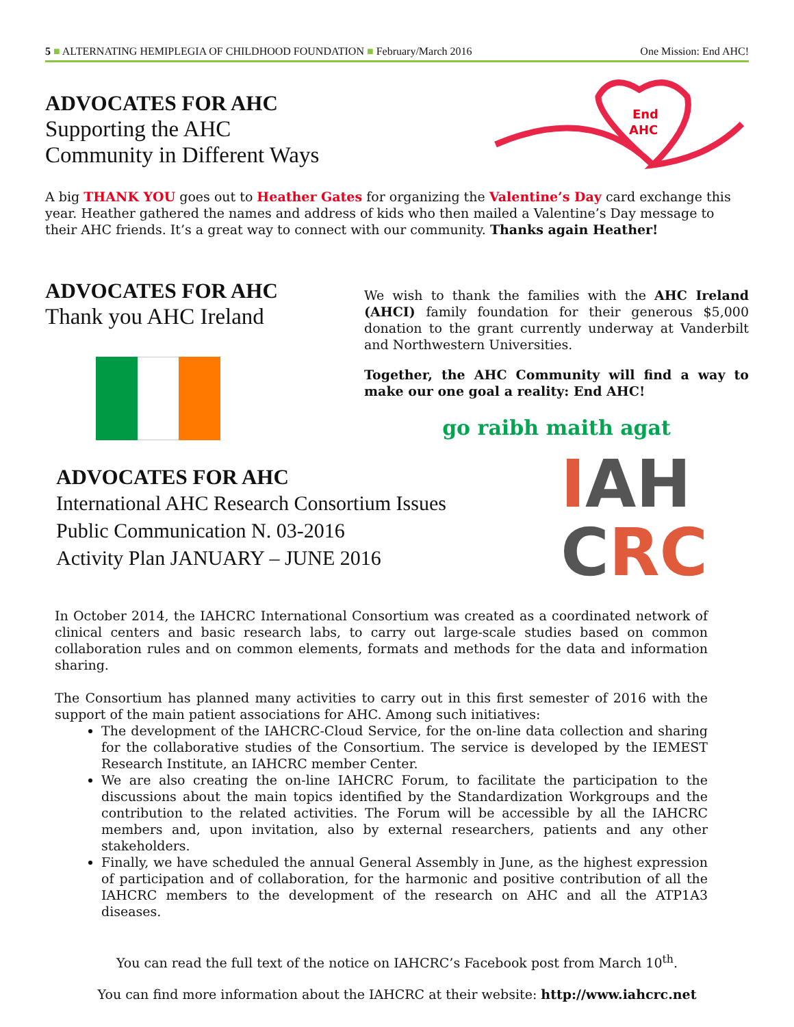5 ■ ALTERNATING HEMIPLEGIA OF CHILDHOOD FOUNDATION ■ February/March 2016 One Mission: End AHC!
ADVOCATES FOR AHC
Supporting the AHC
Community in Different Ways
End
AHC
A big THANK YOU goes out to Heather Gates for organizing the Valentine’s Day card exchange this year. Heather gathered the names and address of kids who then mailed a Valentine’s Day message to their AHC friends. It’s a great way to connect with our community. Thanks again Heather!
ADVOCATES FOR AHC
Thank you AHC Ireland
We wish to thank the families with the AHC Ireland (AHCI) family foundation for their generous $5,000 donation to the grant currently underway at Vanderbilt and Northwestern Universities.
Together, the AHC Community will find a way to make our one goal a reality: End AHC!
go raibh maith agat
ADVOCATES FOR AHC
International AHC Research Consortium Issues
Public Communication N. 03-2016
Activity Plan JANUARY – JUNE 2016
IAH
CRC
In October 2014, the IAHCRC International Consortium was created as a coordinated network of clinical centers and basic research labs, to carry out large-scale studies based on common collaboration rules and on common elements, formats and methods for the data and information sharing.
The Consortium has planned many activities to carry out in this first semester of 2016 with the support of the main patient associations for AHC. Among such initiatives:
The development of the IAHCRC-Cloud Service, for the on-line data collection and sharing for the collaborative studies of the Consortium. The service is developed by the IEMEST Research Institute, an IAHCRC member Center.
We are also creating the on-line IAHCRC Forum, to facilitate the participation to the discussions about the main topics identified by the Standardization Workgroups and the contribution to the related activities. The Forum will be accessible by all the IAHCRC members and, upon invitation, also by external researchers, patients and any other stakeholders.
Finally, we have scheduled the annual General Assembly in June, as the highest expression of participation and of collaboration, for the harmonic and positive contribution of all the IAHCRC members to the development of the research on AHC and all the ATP1A3 diseases.
You can read the full text of the notice on IAHCRC’s Facebook post from March 10<sup>th</sup>.
You can find more information about the IAHCRC at their website: http://www.iahcrc.net